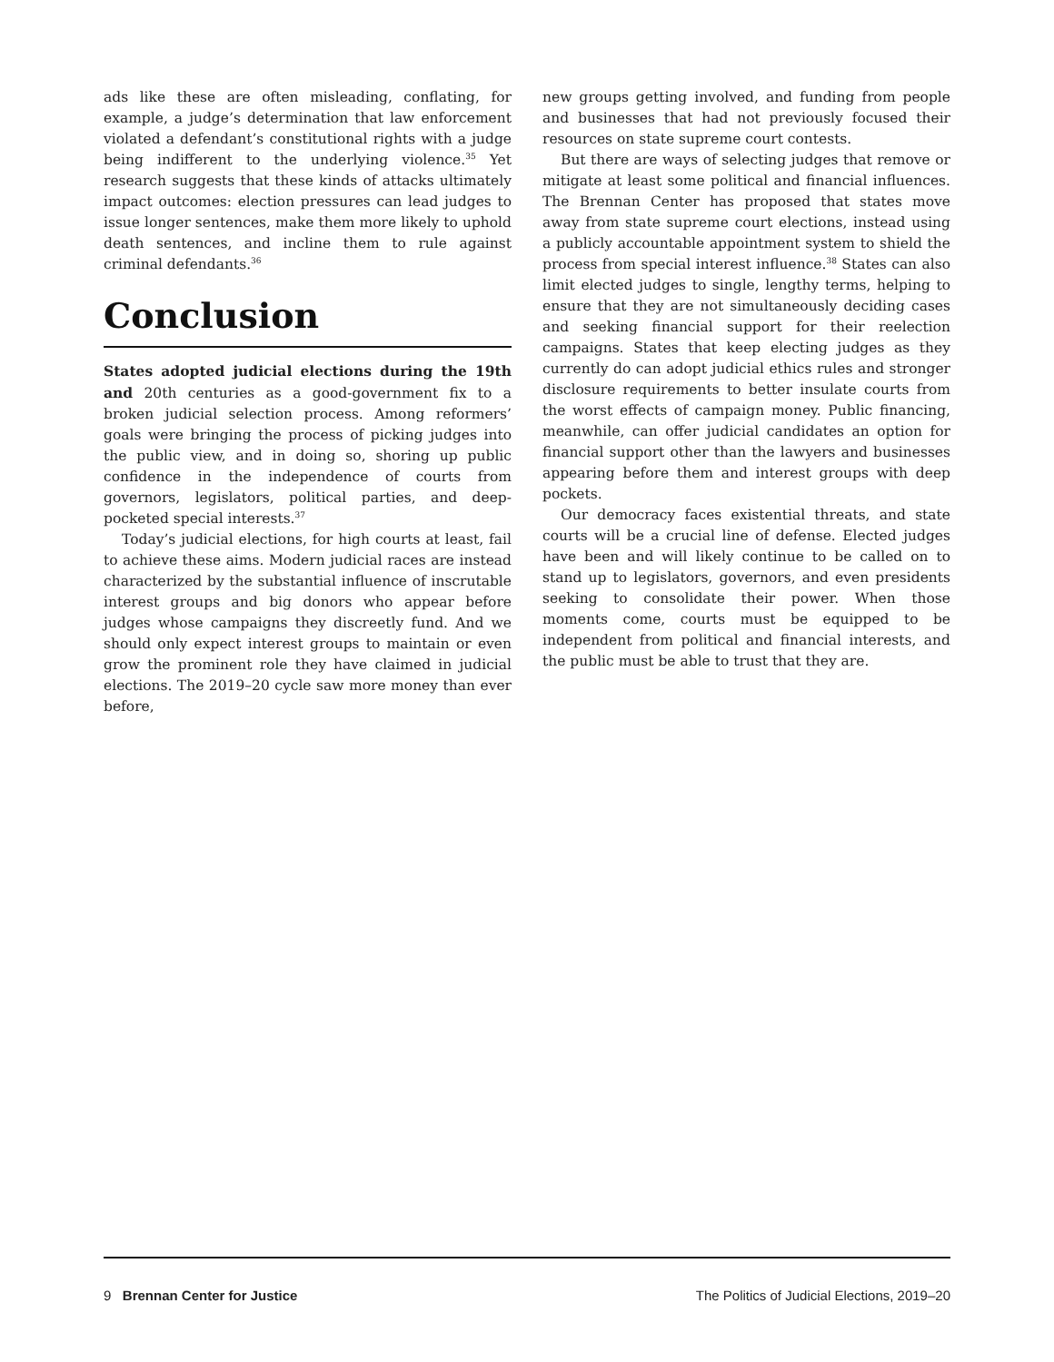ads like these are often misleading, conflating, for example, a judge’s determination that law enforcement violated a defendant’s constitutional rights with a judge being indifferent to the underlying violence.<sup>35</sup> Yet research suggests that these kinds of attacks ultimately impact outcomes: election pressures can lead judges to issue longer sentences, make them more likely to uphold death sentences, and incline them to rule against criminal defendants.<sup>36</sup>
Conclusion
States adopted judicial elections during the 19th and 20th centuries as a good-government fix to a broken judicial selection process. Among reformers’ goals were bringing the process of picking judges into the public view, and in doing so, shoring up public confidence in the independence of courts from governors, legislators, political parties, and deep-pocketed special interests.<sup>37</sup>
Today’s judicial elections, for high courts at least, fail to achieve these aims. Modern judicial races are instead characterized by the substantial influence of inscrutable interest groups and big donors who appear before judges whose campaigns they discreetly fund. And we should only expect interest groups to maintain or even grow the prominent role they have claimed in judicial elections. The 2019–20 cycle saw more money than ever before,
new groups getting involved, and funding from people and businesses that had not previously focused their resources on state supreme court contests.
But there are ways of selecting judges that remove or mitigate at least some political and financial influences. The Brennan Center has proposed that states move away from state supreme court elections, instead using a publicly accountable appointment system to shield the process from special interest influence.<sup>38</sup> States can also limit elected judges to single, lengthy terms, helping to ensure that they are not simultaneously deciding cases and seeking financial support for their reelection campaigns. States that keep electing judges as they currently do can adopt judicial ethics rules and stronger disclosure requirements to better insulate courts from the worst effects of campaign money. Public financing, meanwhile, can offer judicial candidates an option for financial support other than the lawyers and businesses appearing before them and interest groups with deep pockets.
Our democracy faces existential threats, and state courts will be a crucial line of defense. Elected judges have been and will likely continue to be called on to stand up to legislators, governors, and even presidents seeking to consolidate their power. When those moments come, courts must be equipped to be independent from political and financial interests, and the public must be able to trust that they are.
9 Brennan Center for Justice The Politics of Judicial Elections, 2019–20